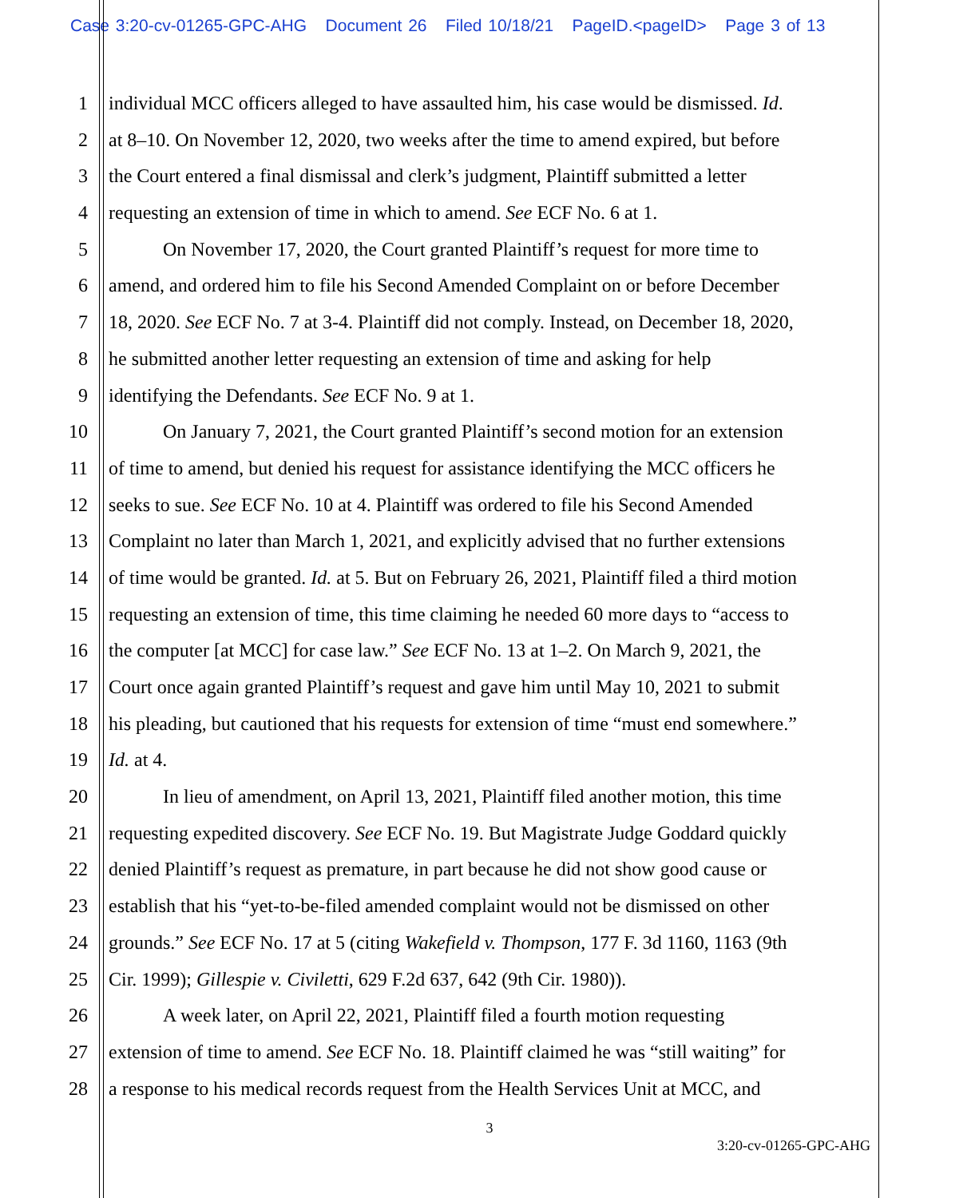Case 3:20-cv-01265-GPC-AHG Document 26 Filed 10/18/21 PageID.<pageID> Page 3 of 13
1 individual MCC officers alleged to have assaulted him, his case would be dismissed. Id.
2 at 8–10. On November 12, 2020, two weeks after the time to amend expired, but before
3 the Court entered a final dismissal and clerk’s judgment, Plaintiff submitted a letter
4 requesting an extension of time in which to amend. See ECF No. 6 at 1.
5 On November 17, 2020, the Court granted Plaintiff’s request for more time to
6 amend, and ordered him to file his Second Amended Complaint on or before December
7 18, 2020. See ECF No. 7 at 3-4. Plaintiff did not comply. Instead, on December 18, 2020,
8 he submitted another letter requesting an extension of time and asking for help
9 identifying the Defendants. See ECF No. 9 at 1.
10 On January 7, 2021, the Court granted Plaintiff’s second motion for an extension
11 of time to amend, but denied his request for assistance identifying the MCC officers he
12 seeks to sue. See ECF No. 10 at 4. Plaintiff was ordered to file his Second Amended
13 Complaint no later than March 1, 2021, and explicitly advised that no further extensions
14 of time would be granted. Id. at 5. But on February 26, 2021, Plaintiff filed a third motion
15 requesting an extension of time, this time claiming he needed 60 more days to “access to
16 the computer [at MCC] for case law.” See ECF No. 13 at 1–2. On March 9, 2021, the
17 Court once again granted Plaintiff’s request and gave him until May 10, 2021 to submit
18 his pleading, but cautioned that his requests for extension of time “must end somewhere.”
19 Id. at 4.
20 In lieu of amendment, on April 13, 2021, Plaintiff filed another motion, this time
21 requesting expedited discovery. See ECF No. 19. But Magistrate Judge Goddard quickly
22 denied Plaintiff’s request as premature, in part because he did not show good cause or
23 establish that his “yet-to-be-filed amended complaint would not be dismissed on other
24 grounds.” See ECF No. 17 at 5 (citing Wakefield v. Thompson, 177 F. 3d 1160, 1163 (9th
25 Cir. 1999); Gillespie v. Civiletti, 629 F.2d 637, 642 (9th Cir. 1980)).
26 A week later, on April 22, 2021, Plaintiff filed a fourth motion requesting
27 extension of time to amend. See ECF No. 18. Plaintiff claimed he was “still waiting” for
28 a response to his medical records request from the Health Services Unit at MCC, and
3
3:20-cv-01265-GPC-AHG